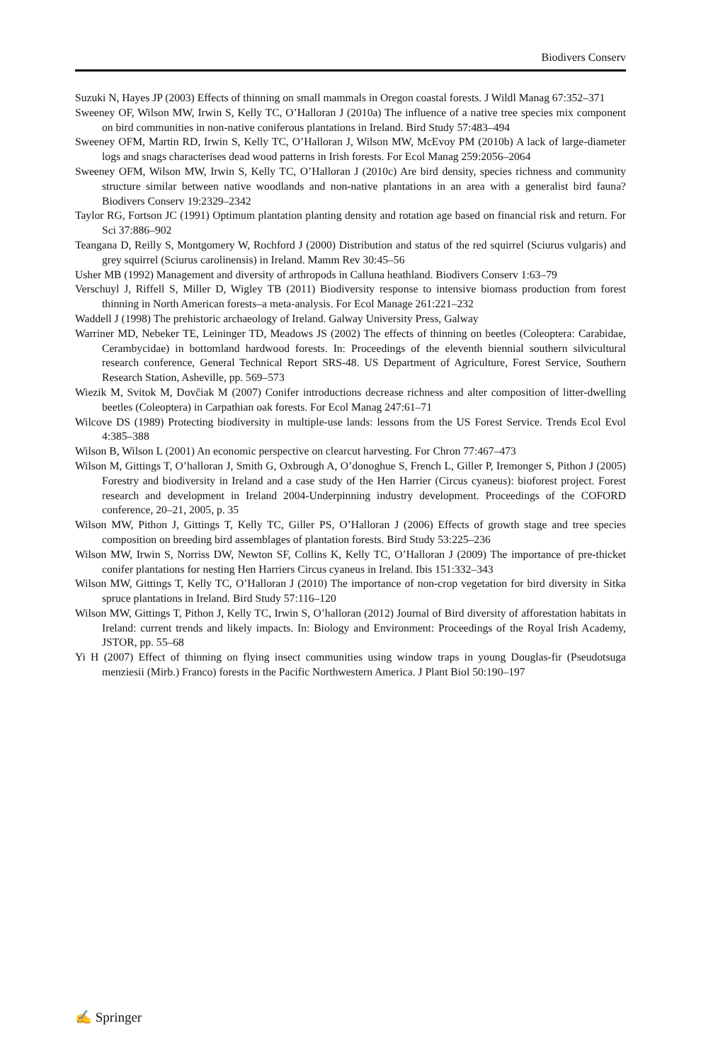Biodivers Conserv
Suzuki N, Hayes JP (2003) Effects of thinning on small mammals in Oregon coastal forests. J Wildl Manag 67:352–371
Sweeney OF, Wilson MW, Irwin S, Kelly TC, O’Halloran J (2010a) The influence of a native tree species mix component on bird communities in non-native coniferous plantations in Ireland. Bird Study 57:483–494
Sweeney OFM, Martin RD, Irwin S, Kelly TC, O’Halloran J, Wilson MW, McEvoy PM (2010b) A lack of large-diameter logs and snags characterises dead wood patterns in Irish forests. For Ecol Manag 259:2056–2064
Sweeney OFM, Wilson MW, Irwin S, Kelly TC, O’Halloran J (2010c) Are bird density, species richness and community structure similar between native woodlands and non-native plantations in an area with a generalist bird fauna? Biodivers Conserv 19:2329–2342
Taylor RG, Fortson JC (1991) Optimum plantation planting density and rotation age based on financial risk and return. For Sci 37:886–902
Teangana D, Reilly S, Montgomery W, Rochford J (2000) Distribution and status of the red squirrel (Sciurus vulgaris) and grey squirrel (Sciurus carolinensis) in Ireland. Mamm Rev 30:45–56
Usher MB (1992) Management and diversity of arthropods in Calluna heathland. Biodivers Conserv 1:63–79
Verschuyl J, Riffell S, Miller D, Wigley TB (2011) Biodiversity response to intensive biomass production from forest thinning in North American forests–a meta-analysis. For Ecol Manage 261:221–232
Waddell J (1998) The prehistoric archaeology of Ireland. Galway University Press, Galway
Warriner MD, Nebeker TE, Leininger TD, Meadows JS (2002) The effects of thinning on beetles (Coleoptera: Carabidae, Cerambycidae) in bottomland hardwood forests. In: Proceedings of the eleventh biennial southern silvicultural research conference, General Technical Report SRS-48. US Department of Agriculture, Forest Service, Southern Research Station, Asheville, pp. 569–573
Wiezik M, Svitok M, Dovčiak M (2007) Conifer introductions decrease richness and alter composition of litter-dwelling beetles (Coleoptera) in Carpathian oak forests. For Ecol Manag 247:61–71
Wilcove DS (1989) Protecting biodiversity in multiple-use lands: lessons from the US Forest Service. Trends Ecol Evol 4:385–388
Wilson B, Wilson L (2001) An economic perspective on clearcut harvesting. For Chron 77:467–473
Wilson M, Gittings T, O’halloran J, Smith G, Oxbrough A, O’donoghue S, French L, Giller P, Iremonger S, Pithon J (2005) Forestry and biodiversity in Ireland and a case study of the Hen Harrier (Circus cyaneus): bioforest project. Forest research and development in Ireland 2004-Underpinning industry development. Proceedings of the COFORD conference, 20–21, 2005, p. 35
Wilson MW, Pithon J, Gittings T, Kelly TC, Giller PS, O’Halloran J (2006) Effects of growth stage and tree species composition on breeding bird assemblages of plantation forests. Bird Study 53:225–236
Wilson MW, Irwin S, Norriss DW, Newton SF, Collins K, Kelly TC, O’Halloran J (2009) The importance of pre-thicket conifer plantations for nesting Hen Harriers Circus cyaneus in Ireland. Ibis 151:332–343
Wilson MW, Gittings T, Kelly TC, O’Halloran J (2010) The importance of non-crop vegetation for bird diversity in Sitka spruce plantations in Ireland. Bird Study 57:116–120
Wilson MW, Gittings T, Pithon J, Kelly TC, Irwin S, O’halloran (2012) Journal of Bird diversity of afforestation habitats in Ireland: current trends and likely impacts. In: Biology and Environment: Proceedings of the Royal Irish Academy, JSTOR, pp. 55–68
Yi H (2007) Effect of thinning on flying insect communities using window traps in young Douglas-fir (Pseudotsuga menziesii (Mirb.) Franco) forests in the Pacific Northwestern America. J Plant Biol 50:190–197
✍ Springer